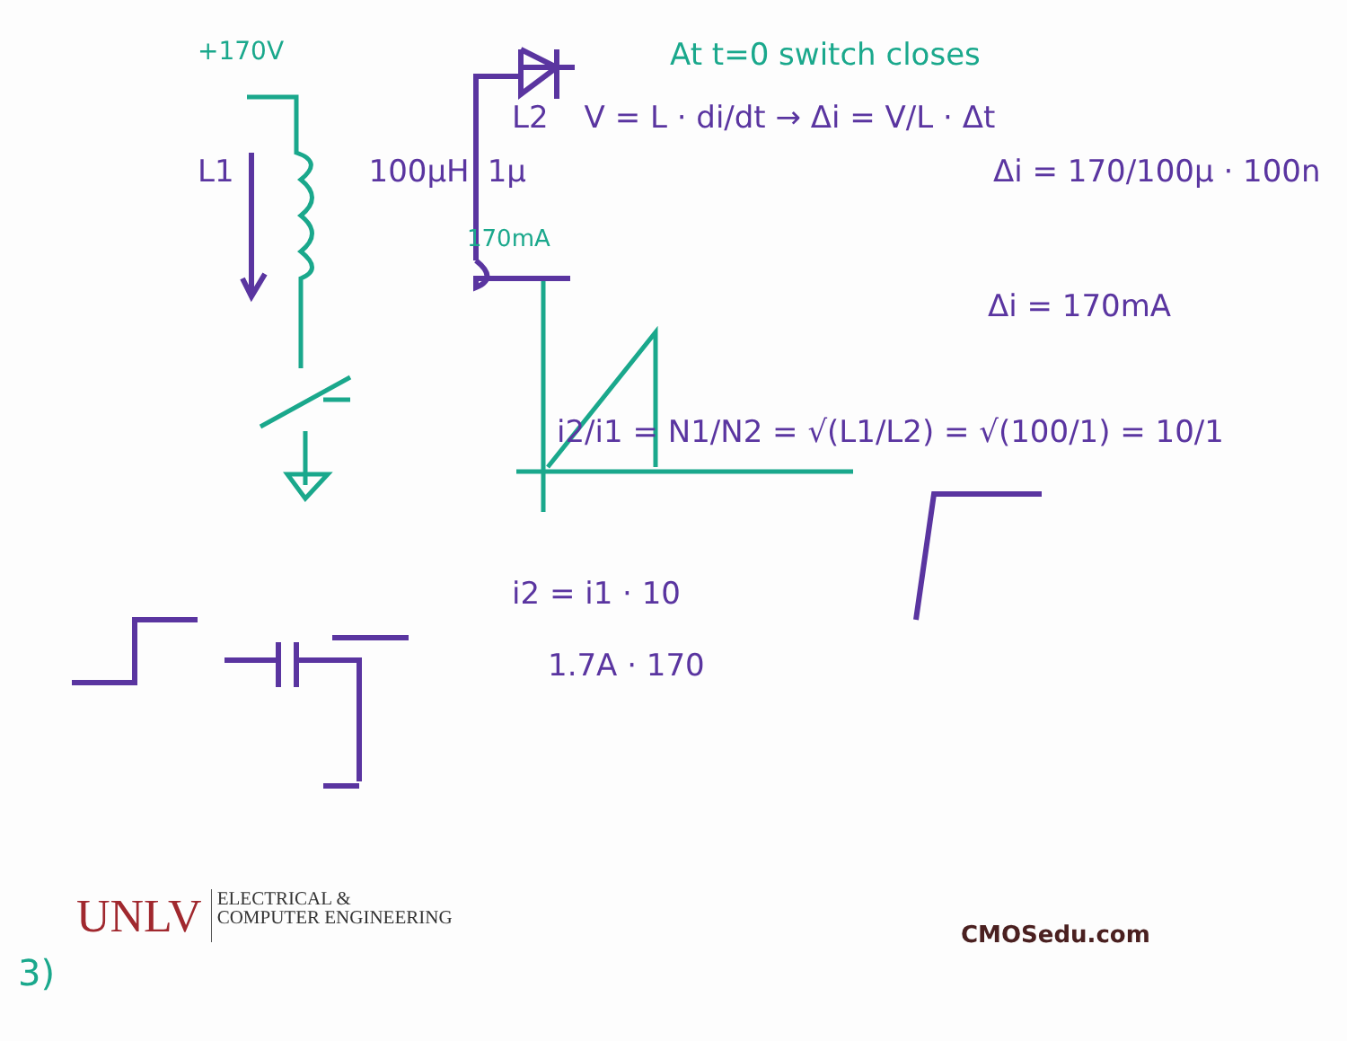+170V At t=0 switch closes
L2 V = L · di/dt → Δi = V/L · Δt
L1 100μH 1μ Δi = 170/100μ · 100n
170mA
Δi = 170mA
i2/i1 = N1/N2 = √(L1/L2) = √(100/1) = 10/1
i2 = i1 · 10
1.7A · 170
UNLV ELECTRICAL &
COMPUTER ENGINEERING
CMOSedu.com
3)